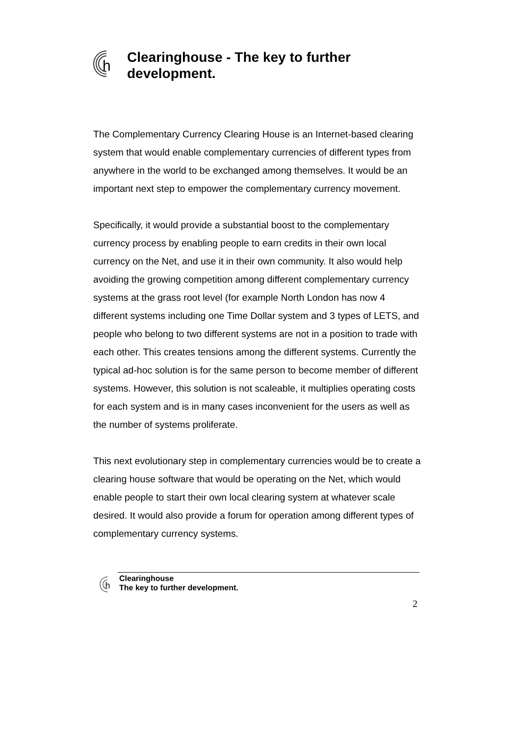h
Clearinghouse - The key to further development.
The Complementary Currency Clearing House is an Internet-based clearing system that would enable complementary currencies of different types from anywhere in the world to be exchanged among themselves. It would be an important next step to empower the complementary currency movement.
Specifically, it would provide a substantial boost to the complementary currency process by enabling people to earn credits in their own local currency on the Net, and use it in their own community. It also would help avoiding the growing competition among different complementary currency systems at the grass root level (for example North London has now 4 different systems including one Time Dollar system and 3 types of LETS, and people who belong to two different systems are not in a position to trade with each other. This creates tensions among the different systems. Currently the typical ad-hoc solution is for the same person to become member of different systems. However, this solution is not scaleable, it multiplies operating costs for each system and is in many cases inconvenient for the users as well as the number of systems proliferate.
This next evolutionary step in complementary currencies would be to create a clearing house software that would be operating on the Net, which would enable people to start their own local clearing system at whatever scale desired. It would also provide a forum for operation among different types of complementary currency systems.
h
Clearinghouse
The key to further development.
2